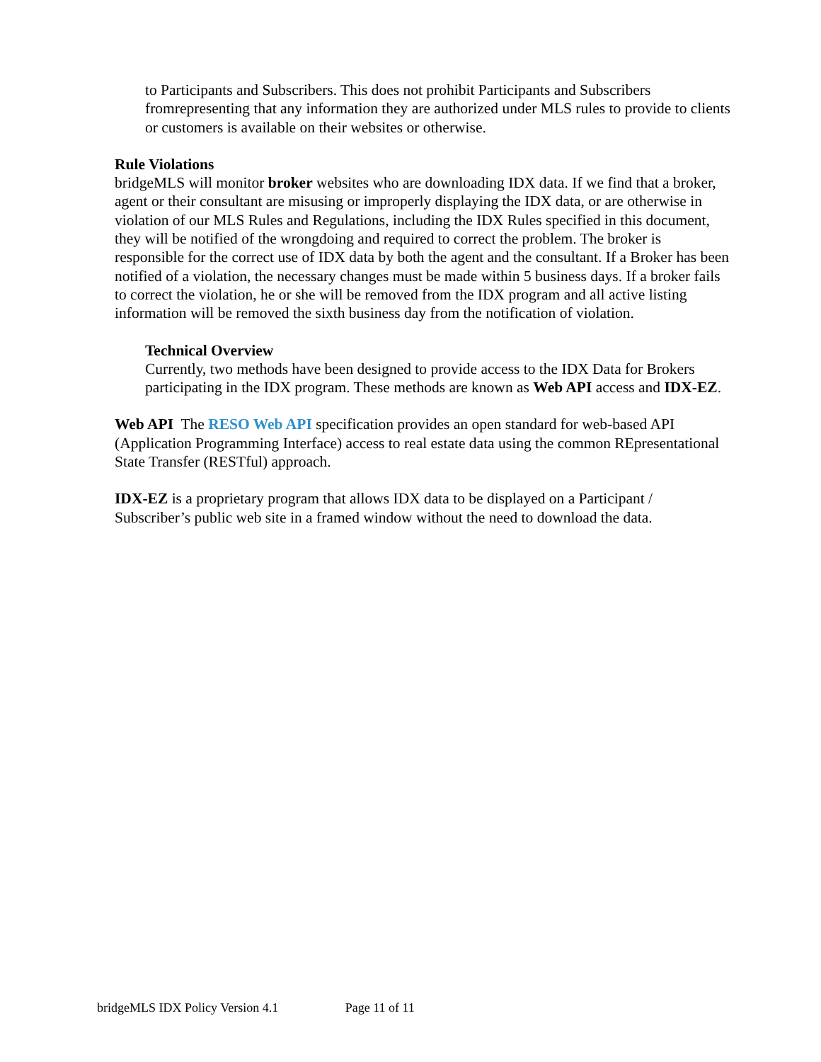to Participants and Subscribers. This does not prohibit Participants and Subscribers fromrepresenting that any information they are authorized under MLS rules to provide to clients or customers is available on their websites or otherwise.
Rule Violations
bridgeMLS will monitor broker websites who are downloading IDX data. If we find that a broker, agent or their consultant are misusing or improperly displaying the IDX data, or are otherwise in violation of our MLS Rules and Regulations, including the IDX Rules specified in this document, they will be notified of the wrongdoing and required to correct the problem. The broker is responsible for the correct use of IDX data by both the agent and the consultant. If a Broker has been notified of a violation, the necessary changes must be made within 5 business days. If a broker fails to correct the violation, he or she will be removed from the IDX program and all active listing information will be removed the sixth business day from the notification of violation.
Technical Overview
Currently, two methods have been designed to provide access to the IDX Data for Brokers participating in the IDX program. These methods are known as Web API access and IDX-EZ.
Web API The RESO Web API specification provides an open standard for web-based API (Application Programming Interface) access to real estate data using the common REpresentational State Transfer (RESTful) approach.
IDX-EZ is a proprietary program that allows IDX data to be displayed on a Participant / Subscriber’s public web site in a framed window without the need to download the data.
bridgeMLS IDX Policy Version 4.1 Page 11 of 11